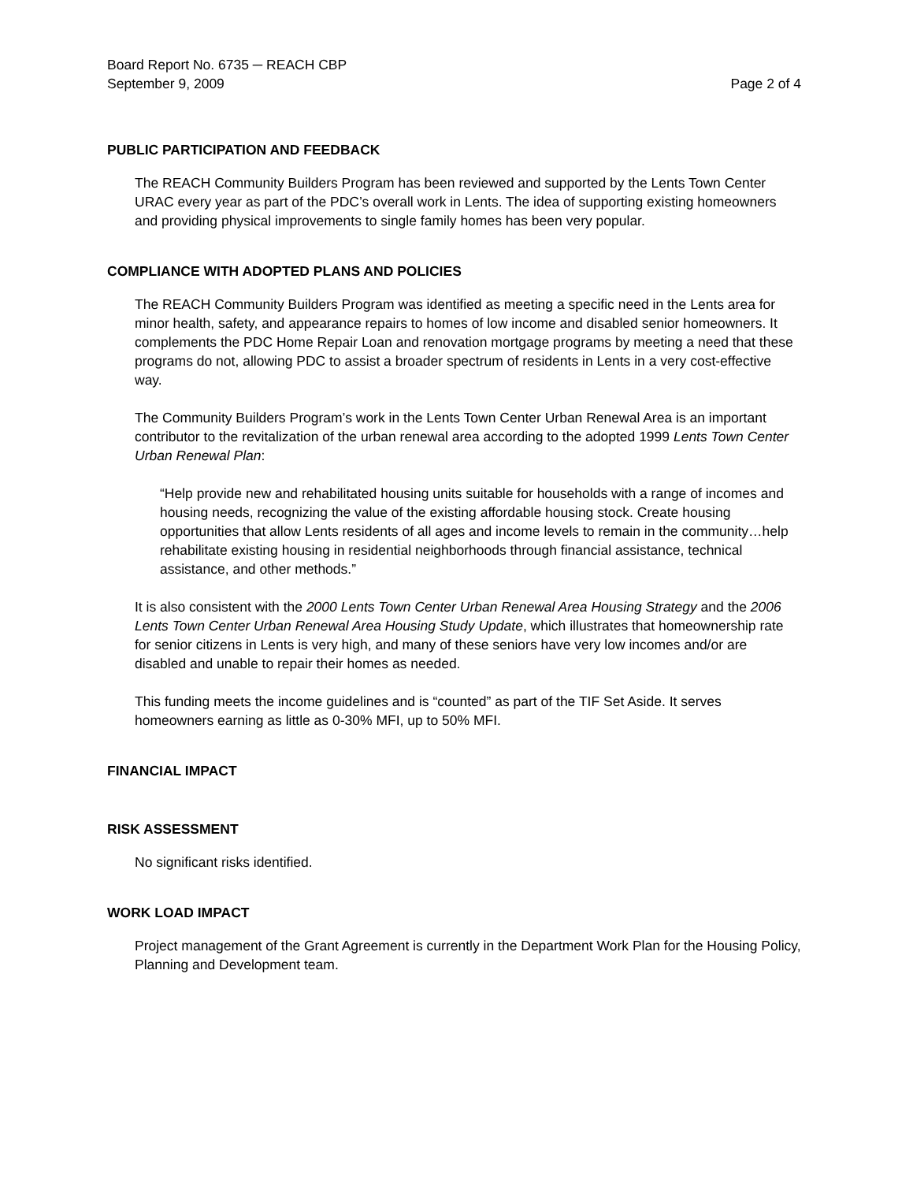Board Report No. 6735 ─ REACH CBP
September 9, 2009 Page 2 of 4
PUBLIC PARTICIPATION AND FEEDBACK
The REACH Community Builders Program has been reviewed and supported by the Lents Town Center URAC every year as part of the PDC’s overall work in Lents. The idea of supporting existing homeowners and providing physical improvements to single family homes has been very popular.
COMPLIANCE WITH ADOPTED PLANS AND POLICIES
The REACH Community Builders Program was identified as meeting a specific need in the Lents area for minor health, safety, and appearance repairs to homes of low income and disabled senior homeowners. It complements the PDC Home Repair Loan and renovation mortgage programs by meeting a need that these programs do not, allowing PDC to assist a broader spectrum of residents in Lents in a very cost-effective way.
The Community Builders Program’s work in the Lents Town Center Urban Renewal Area is an important contributor to the revitalization of the urban renewal area according to the adopted 1999 Lents Town Center Urban Renewal Plan:
“Help provide new and rehabilitated housing units suitable for households with a range of incomes and housing needs, recognizing the value of the existing affordable housing stock. Create housing opportunities that allow Lents residents of all ages and income levels to remain in the community…help rehabilitate existing housing in residential neighborhoods through financial assistance, technical assistance, and other methods.”
It is also consistent with the 2000 Lents Town Center Urban Renewal Area Housing Strategy and the 2006 Lents Town Center Urban Renewal Area Housing Study Update, which illustrates that homeownership rate for senior citizens in Lents is very high, and many of these seniors have very low incomes and/or are disabled and unable to repair their homes as needed.
This funding meets the income guidelines and is “counted” as part of the TIF Set Aside. It serves homeowners earning as little as 0-30% MFI, up to 50% MFI.
FINANCIAL IMPACT
RISK ASSESSMENT
No significant risks identified.
WORK LOAD IMPACT
Project management of the Grant Agreement is currently in the Department Work Plan for the Housing Policy, Planning and Development team.